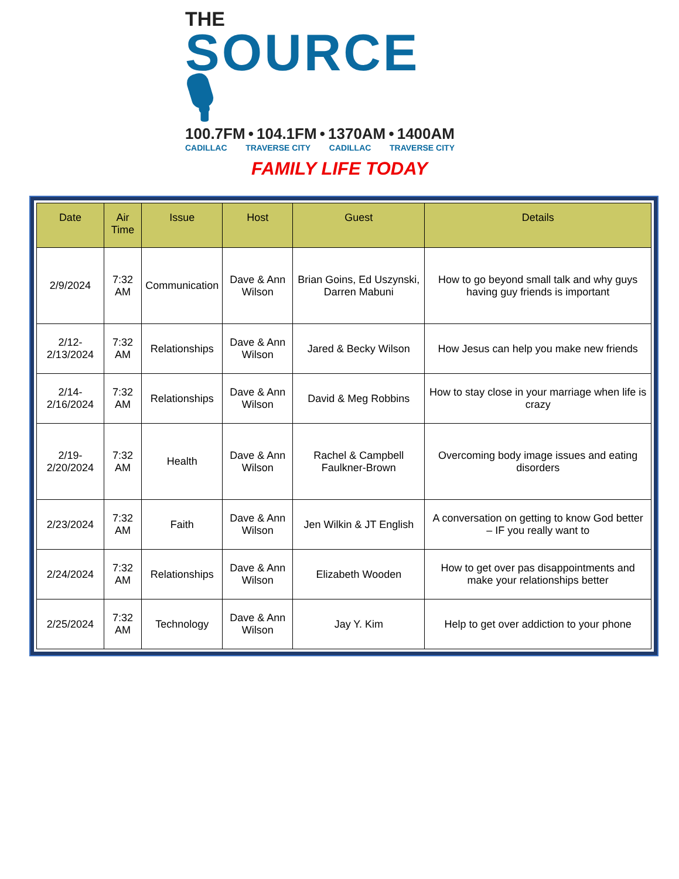THE
SOURCE 🎙
100.7FM • 104.1FM • 1370AM • 1400AM
CADILLAC TRAVERSE CITY CADILLAC TRAVERSE CITY
FAMILY LIFE TODAY
| Date | Air Time | Issue | Host | Guest | Details |
| --- | --- | --- | --- | --- | --- |
| 2/9/2024 | 7:32 AM | Communication | Dave & Ann Wilson | Brian Goins, Ed Uszynski, Darren Mabuni | How to go beyond small talk and why guys having guy friends is important |
| 2/12-2/13/2024 | 7:32 AM | Relationships | Dave & Ann Wilson | Jared & Becky Wilson | How Jesus can help you make new friends |
| 2/14-2/16/2024 | 7:32 AM | Relationships | Dave & Ann Wilson | David & Meg Robbins | How to stay close in your marriage when life is crazy |
| 2/19-2/20/2024 | 7:32 AM | Health | Dave & Ann Wilson | Rachel & Campbell Faulkner-Brown | Overcoming body image issues and eating disorders |
| 2/23/2024 | 7:32 AM | Faith | Dave & Ann Wilson | Jen Wilkin & JT English | A conversation on getting to know God better – IF you really want to |
| 2/24/2024 | 7:32 AM | Relationships | Dave & Ann Wilson | Elizabeth Wooden | How to get over pas disappointments and make your relationships better |
| 2/25/2024 | 7:32 AM | Technology | Dave & Ann Wilson | Jay Y. Kim | Help to get over addiction to your phone |